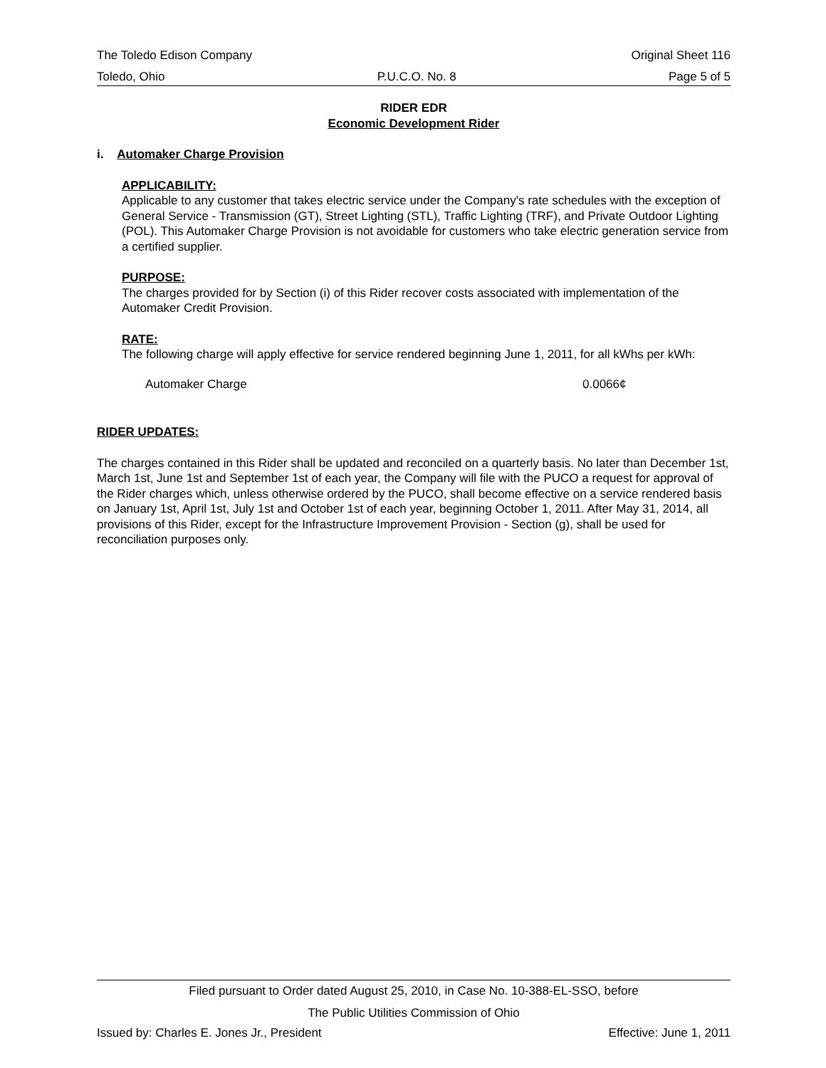The Toledo Edison Company Original Sheet 116
Toledo, Ohio P.U.C.O. No. 8 Page 5 of 5
RIDER EDR
Economic Development Rider
i. Automaker Charge Provision
APPLICABILITY:
Applicable to any customer that takes electric service under the Company's rate schedules with the exception of General Service - Transmission (GT), Street Lighting (STL), Traffic Lighting (TRF), and Private Outdoor Lighting (POL). This Automaker Charge Provision is not avoidable for customers who take electric generation service from a certified supplier.
PURPOSE:
The charges provided for by Section (i) of this Rider recover costs associated with implementation of the Automaker Credit Provision.
RATE:
The following charge will apply effective for service rendered beginning June 1, 2011, for all kWhs per kWh:
Automaker Charge 0.0066¢
RIDER UPDATES:
The charges contained in this Rider shall be updated and reconciled on a quarterly basis. No later than December 1st, March 1st, June 1st and September 1st of each year, the Company will file with the PUCO a request for approval of the Rider charges which, unless otherwise ordered by the PUCO, shall become effective on a service rendered basis on January 1st, April 1st, July 1st and October 1st of each year, beginning October 1, 2011. After May 31, 2014, all provisions of this Rider, except for the Infrastructure Improvement Provision - Section (g), shall be used for reconciliation purposes only.
Filed pursuant to Order dated August 25, 2010, in Case No. 10-388-EL-SSO, before
The Public Utilities Commission of Ohio
Issued by: Charles E. Jones Jr., President Effective: June 1, 2011